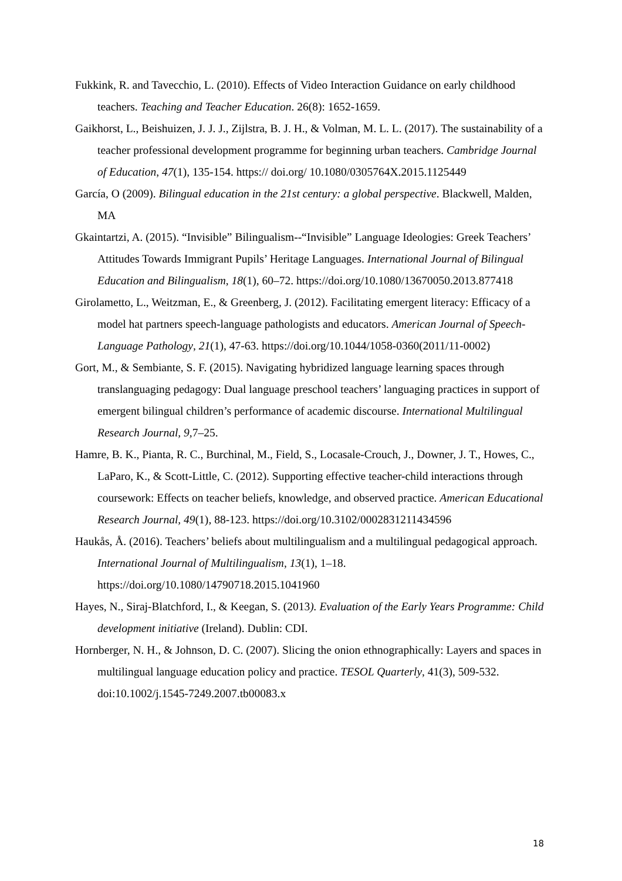Fukkink, R. and Tavecchio, L. (2010). Effects of Video Interaction Guidance on early childhood teachers. Teaching and Teacher Education. 26(8): 1652-1659.
Gaikhorst, L., Beishuizen, J. J. J., Zijlstra, B. J. H., & Volman, M. L. L. (2017). The sustainability of a teacher professional development programme for beginning urban teachers. Cambridge Journal of Education, 47(1), 135-154. https:// doi.org/ 10.1080/0305764X.2015.1125449
García, O (2009). Bilingual education in the 21st century: a global perspective. Blackwell, Malden, MA
Gkaintartzi, A. (2015). “Invisible” Bilingualism--“Invisible” Language Ideologies: Greek Teachers’ Attitudes Towards Immigrant Pupils’ Heritage Languages. International Journal of Bilingual Education and Bilingualism, 18(1), 60–72. https://doi.org/10.1080/13670050.2013.877418
Girolametto, L., Weitzman, E., & Greenberg, J. (2012). Facilitating emergent literacy: Efficacy of a model hat partners speech-language pathologists and educators. American Journal of Speech-Language Pathology, 21(1), 47-63. https://doi.org/10.1044/1058-0360(2011/11-0002)
Gort, M., & Sembiante, S. F. (2015). Navigating hybridized language learning spaces through translanguaging pedagogy: Dual language preschool teachers’ languaging practices in support of emergent bilingual children’s performance of academic discourse. International Multilingual Research Journal, 9, 7–25.
Hamre, B. K., Pianta, R. C., Burchinal, M., Field, S., Locasale-Crouch, J., Downer, J. T., Howes, C., LaParo, K., & Scott-Little, C. (2012). Supporting effective teacher-child interactions through coursework: Effects on teacher beliefs, knowledge, and observed practice. American Educational Research Journal, 49(1), 88-123. https://doi.org/10.3102/0002831211434596
Haukås, Å. (2016). Teachers’ beliefs about multilingualism and a multilingual pedagogical approach. International Journal of Multilingualism, 13(1), 1–18. https://doi.org/10.1080/14790718.2015.1041960
Hayes, N., Siraj-Blatchford, I., & Keegan, S. (2013). Evaluation of the Early Years Programme: Child development initiative (Ireland). Dublin: CDI.
Hornberger, N. H., & Johnson, D. C. (2007). Slicing the onion ethnographically: Layers and spaces in multilingual language education policy and practice. TESOL Quarterly, 41(3), 509-532. doi:10.1002/j.1545-7249.2007.tb00083.x
18